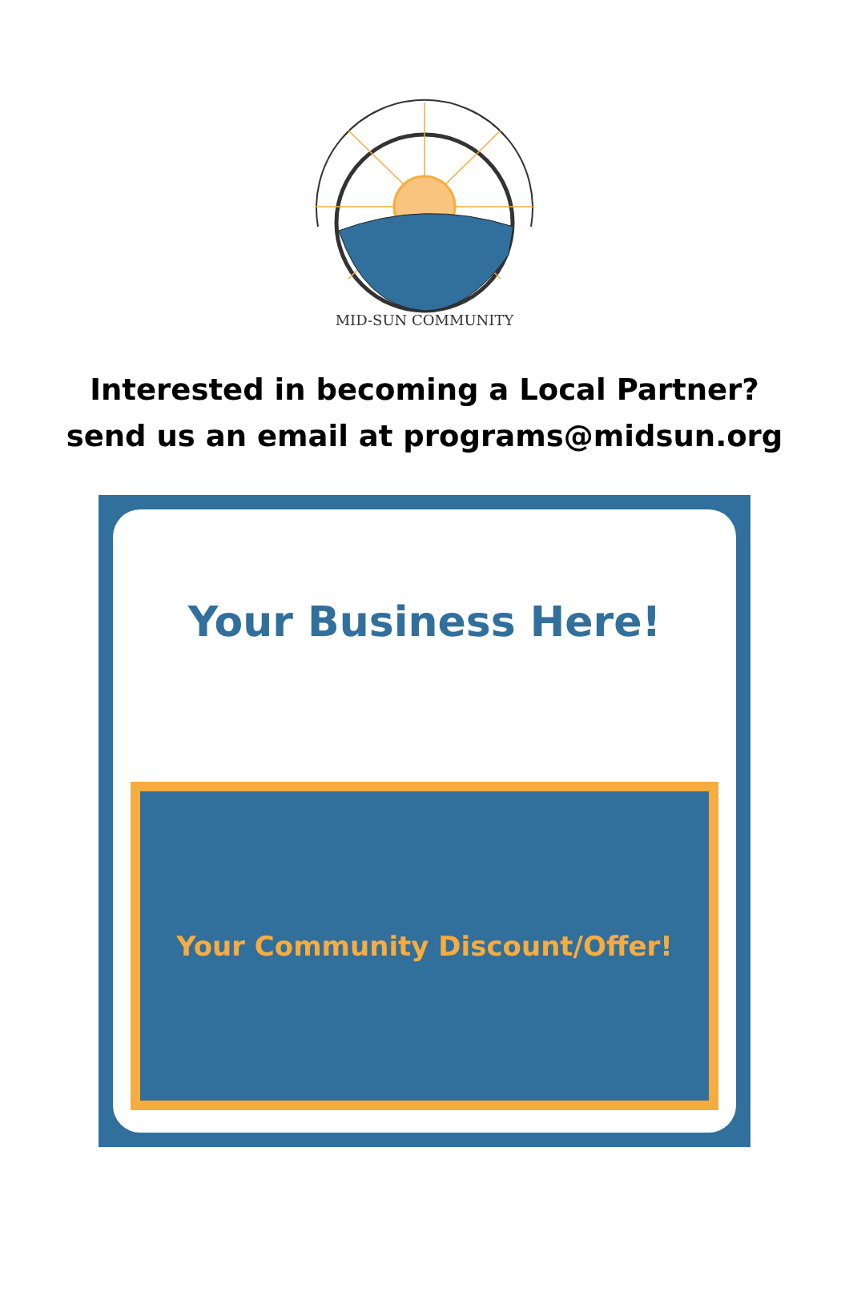MID-SUN COMMUNITY
Interested in becoming a Local Partner?
send us an email at programs@midsun.org
Your Business Here!
Your Community Discount/Offer!